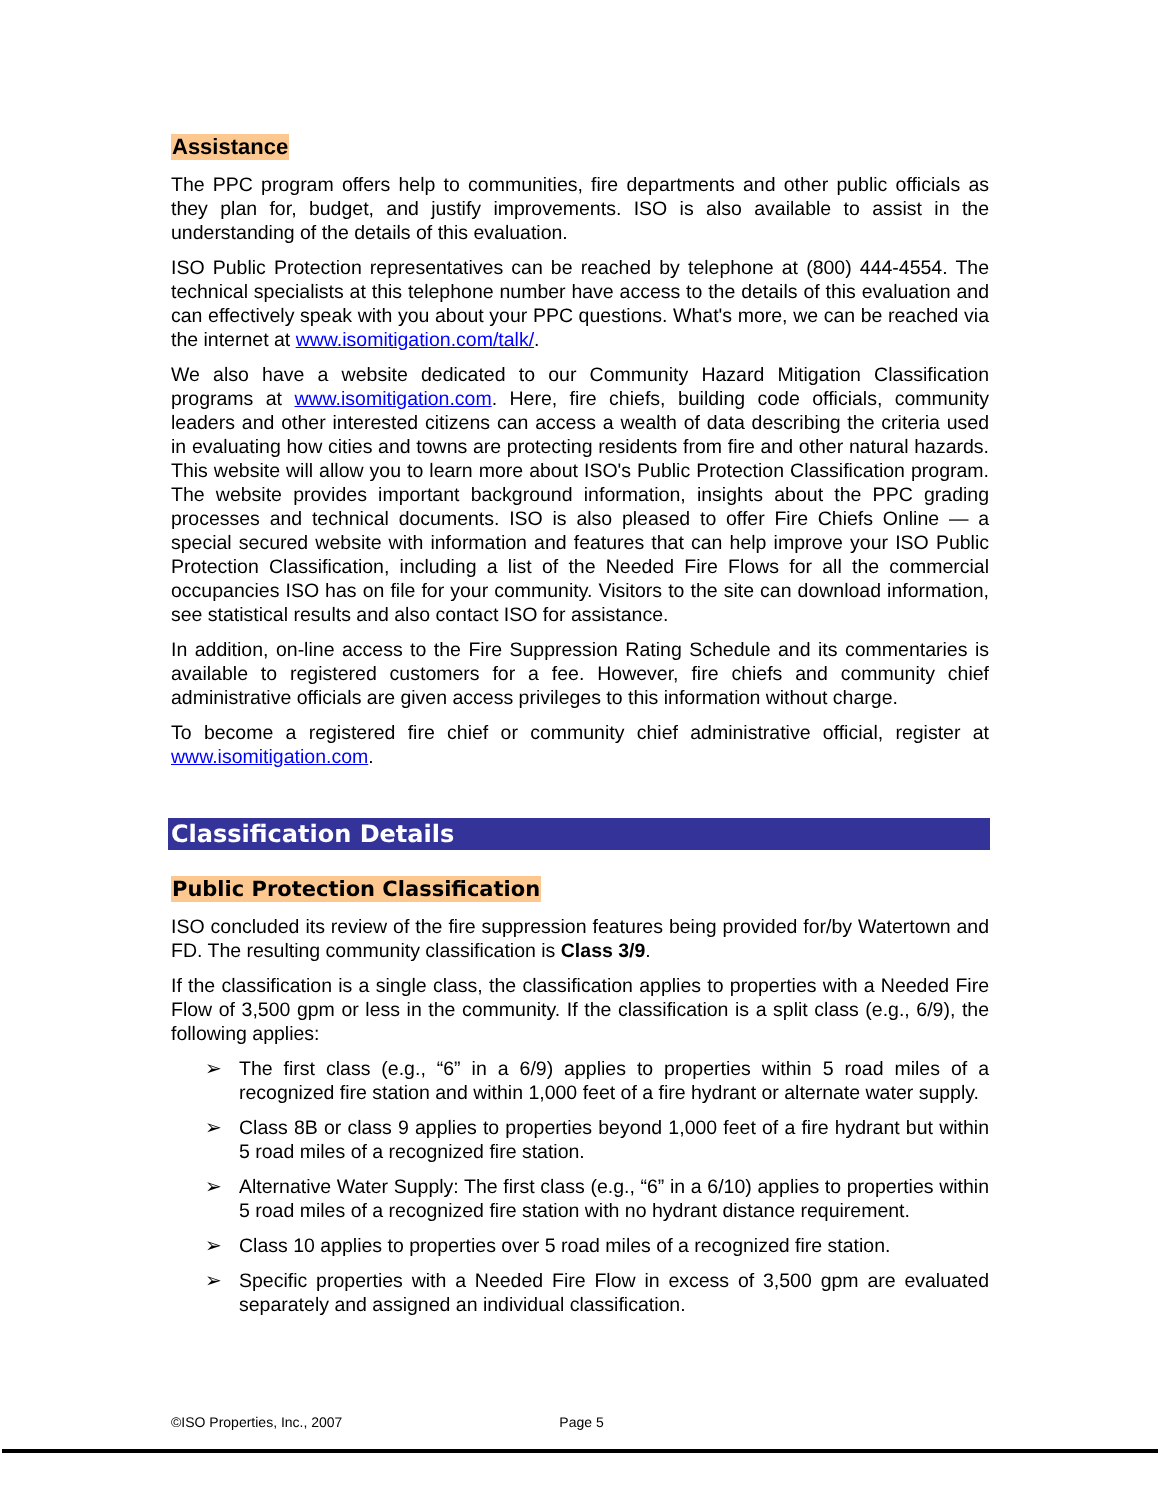Assistance
The PPC program offers help to communities, fire departments and other public officials as they plan for, budget, and justify improvements. ISO is also available to assist in the understanding of the details of this evaluation.
ISO Public Protection representatives can be reached by telephone at (800) 444-4554. The technical specialists at this telephone number have access to the details of this evaluation and can effectively speak with you about your PPC questions. What's more, we can be reached via the internet at www.isomitigation.com/talk/.
We also have a website dedicated to our Community Hazard Mitigation Classification programs at www.isomitigation.com. Here, fire chiefs, building code officials, community leaders and other interested citizens can access a wealth of data describing the criteria used in evaluating how cities and towns are protecting residents from fire and other natural hazards. This website will allow you to learn more about ISO's Public Protection Classification program. The website provides important background information, insights about the PPC grading processes and technical documents. ISO is also pleased to offer Fire Chiefs Online — a special secured website with information and features that can help improve your ISO Public Protection Classification, including a list of the Needed Fire Flows for all the commercial occupancies ISO has on file for your community. Visitors to the site can download information, see statistical results and also contact ISO for assistance.
In addition, on-line access to the Fire Suppression Rating Schedule and its commentaries is available to registered customers for a fee. However, fire chiefs and community chief administrative officials are given access privileges to this information without charge.
To become a registered fire chief or community chief administrative official, register at www.isomitigation.com.
Classification Details
Public Protection Classification
ISO concluded its review of the fire suppression features being provided for/by Watertown and FD. The resulting community classification is Class 3/9.
If the classification is a single class, the classification applies to properties with a Needed Fire Flow of 3,500 gpm or less in the community. If the classification is a split class (e.g., 6/9), the following applies:
➢ The first class (e.g., “6” in a 6/9) applies to properties within 5 road miles of a recognized fire station and within 1,000 feet of a fire hydrant or alternate water supply.
➢ Class 8B or class 9 applies to properties beyond 1,000 feet of a fire hydrant but within 5 road miles of a recognized fire station.
➢ Alternative Water Supply: The first class (e.g., “6” in a 6/10) applies to properties within 5 road miles of a recognized fire station with no hydrant distance requirement.
➢ Class 10 applies to properties over 5 road miles of a recognized fire station.
➢ Specific properties with a Needed Fire Flow in excess of 3,500 gpm are evaluated separately and assigned an individual classification.
©ISO Properties, Inc., 2007 Page 5